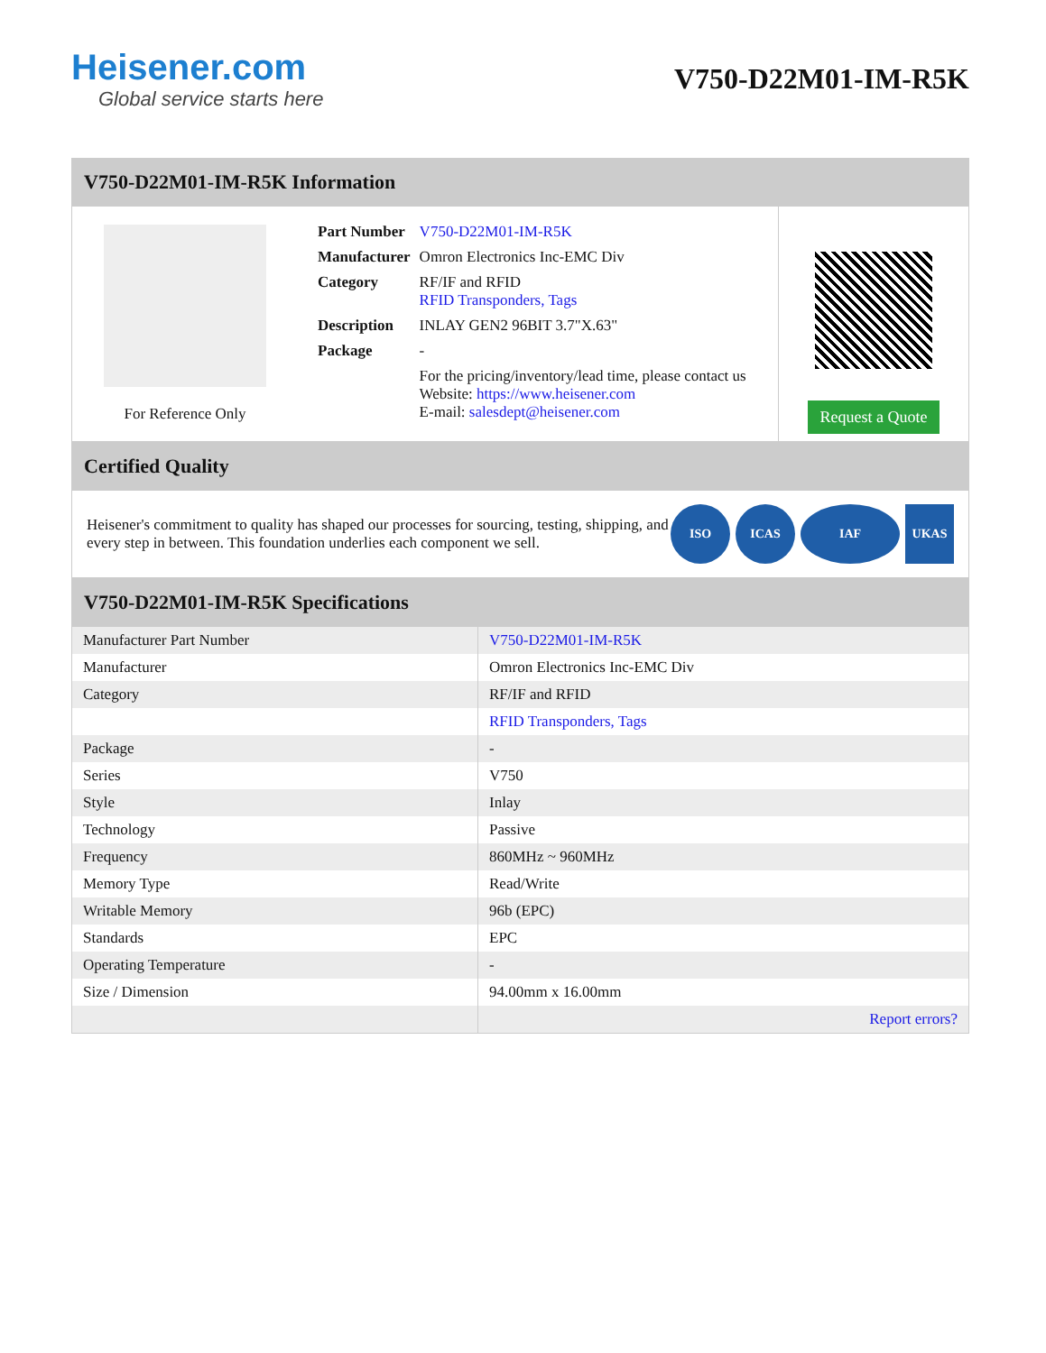Heisener.com
Global service starts here
V750-D22M01-IM-R5K
V750-D22M01-IM-R5K Information
For Reference Only
| Part Number | V750-D22M01-IM-R5K |
| Manufacturer | Omron Electronics Inc-EMC Div |
| Category | RF/IF and RFID RFID Transponders, Tags |
| Description | INLAY GEN2 96BIT 3.7"X.63" |
| Package | - |
| | For the pricing/inventory/lead time, please contact us Website: https://www.heisener.com E-mail: salesdept@heisener.com |
Request a Quote
Certified Quality
Heisener's commitment to quality has shaped our processes for sourcing, testing, shipping, and every step in between. This foundation underlies each component we sell.
ISO ICAS IAF UKAS
V750-D22M01-IM-R5K Specifications
| Manufacturer Part Number | V750-D22M01-IM-R5K |
| Manufacturer | Omron Electronics Inc-EMC Div |
| Category | RF/IF and RFID |
| | RFID Transponders, Tags |
| Package | - |
| Series | V750 |
| Style | Inlay |
| Technology | Passive |
| Frequency | 860MHz ~ 960MHz |
| Memory Type | Read/Write |
| Writable Memory | 96b (EPC) |
| Standards | EPC |
| Operating Temperature | - |
| Size / Dimension | 94.00mm x 16.00mm |
| | Report errors? |